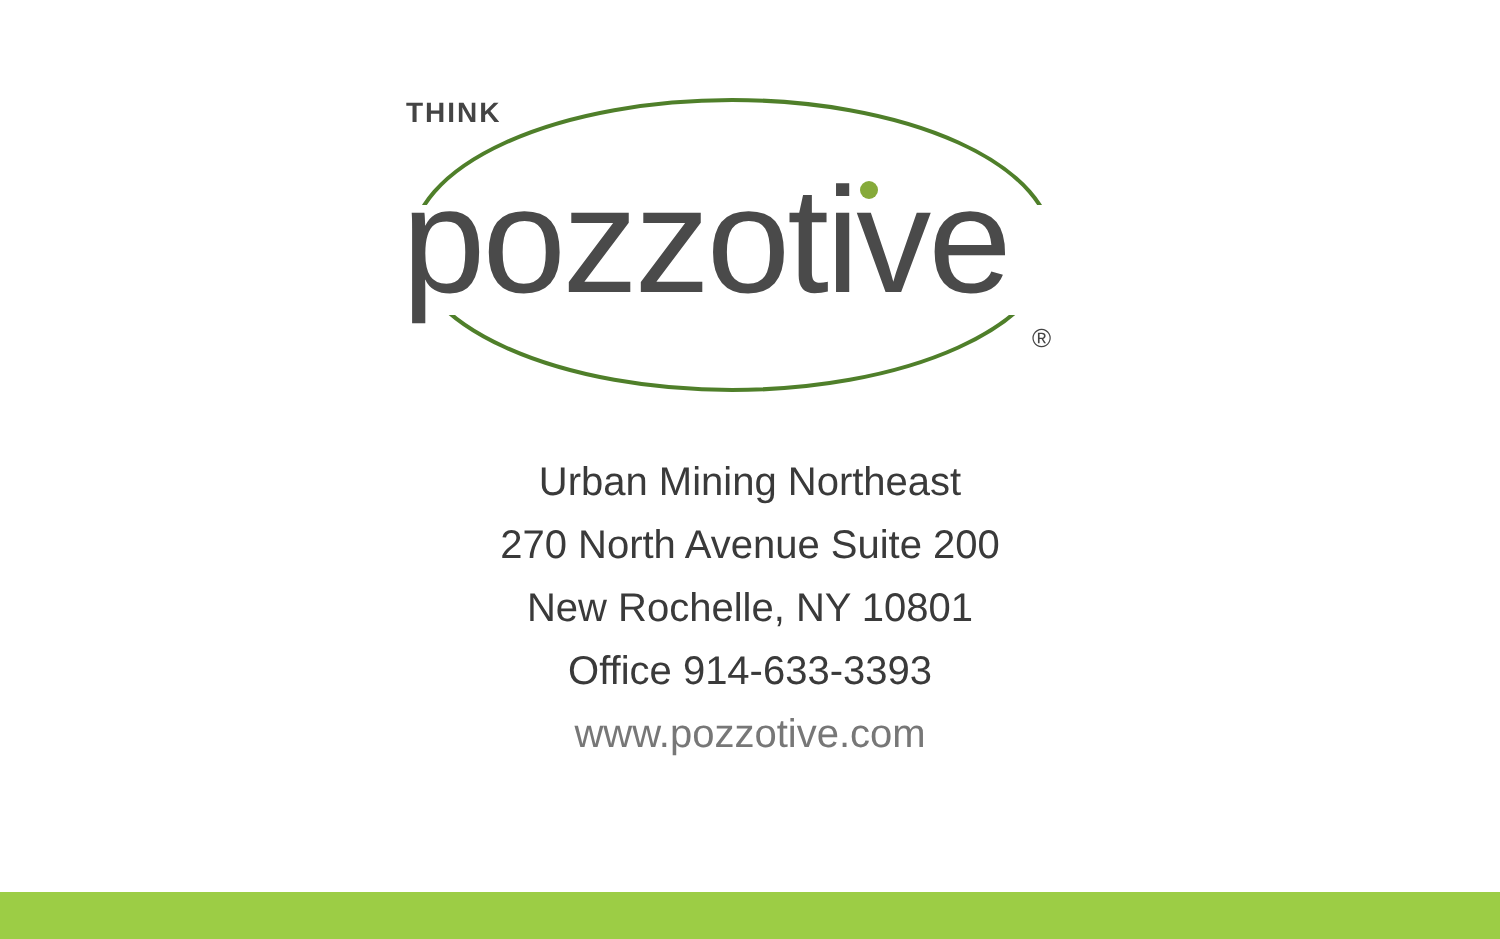THINK
pozzotive ®
Urban Mining Northeast
270 North Avenue Suite 200
New Rochelle, NY 10801
Office 914-633-3393
www.pozzotive.com